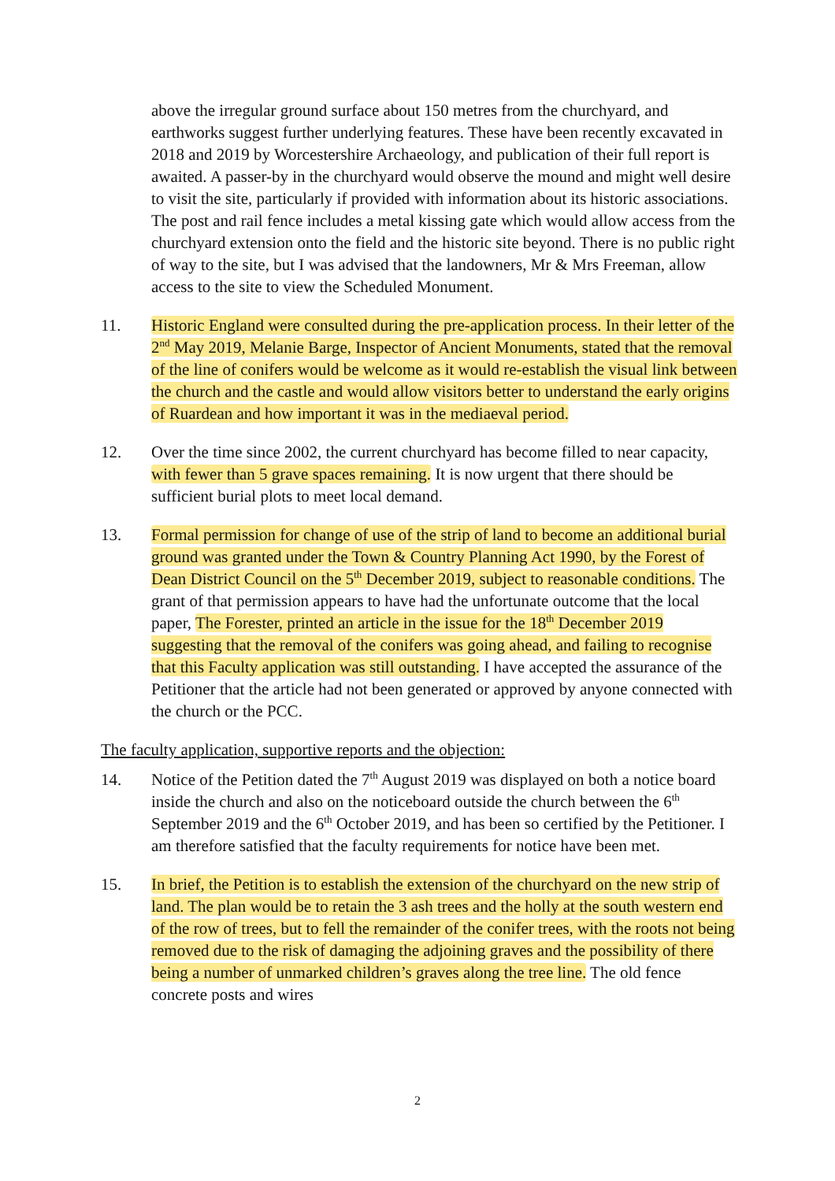above the irregular ground surface about 150 metres from the churchyard, and earthworks suggest further underlying features. These have been recently excavated in 2018 and 2019 by Worcestershire Archaeology, and publication of their full report is awaited. A passer-by in the churchyard would observe the mound and might well desire to visit the site, particularly if provided with information about its historic associations. The post and rail fence includes a metal kissing gate which would allow access from the churchyard extension onto the field and the historic site beyond. There is no public right of way to the site, but I was advised that the landowners, Mr & Mrs Freeman, allow access to the site to view the Scheduled Monument.
11. Historic England were consulted during the pre-application process. In their letter of the 2<sup>nd</sup> May 2019, Melanie Barge, Inspector of Ancient Monuments, stated that the removal of the line of conifers would be welcome as it would re-establish the visual link between the church and the castle and would allow visitors better to understand the early origins of Ruardean and how important it was in the mediaeval period.
12. Over the time since 2002, the current churchyard has become filled to near capacity, with fewer than 5 grave spaces remaining. It is now urgent that there should be sufficient burial plots to meet local demand.
13. Formal permission for change of use of the strip of land to become an additional burial ground was granted under the Town & Country Planning Act 1990, by the Forest of Dean District Council on the 5<sup>th</sup> December 2019, subject to reasonable conditions. The grant of that permission appears to have had the unfortunate outcome that the local paper, The Forester, printed an article in the issue for the 18<sup>th</sup> December 2019 suggesting that the removal of the conifers was going ahead, and failing to recognise that this Faculty application was still outstanding. I have accepted the assurance of the Petitioner that the article had not been generated or approved by anyone connected with the church or the PCC.
The faculty application, supportive reports and the objection:
14. Notice of the Petition dated the 7<sup>th</sup> August 2019 was displayed on both a notice board inside the church and also on the noticeboard outside the church between the 6<sup>th</sup> September 2019 and the 6<sup>th</sup> October 2019, and has been so certified by the Petitioner. I am therefore satisfied that the faculty requirements for notice have been met.
15. In brief, the Petition is to establish the extension of the churchyard on the new strip of land. The plan would be to retain the 3 ash trees and the holly at the south western end of the row of trees, but to fell the remainder of the conifer trees, with the roots not being removed due to the risk of damaging the adjoining graves and the possibility of there being a number of unmarked children’s graves along the tree line. The old fence concrete posts and wires
2